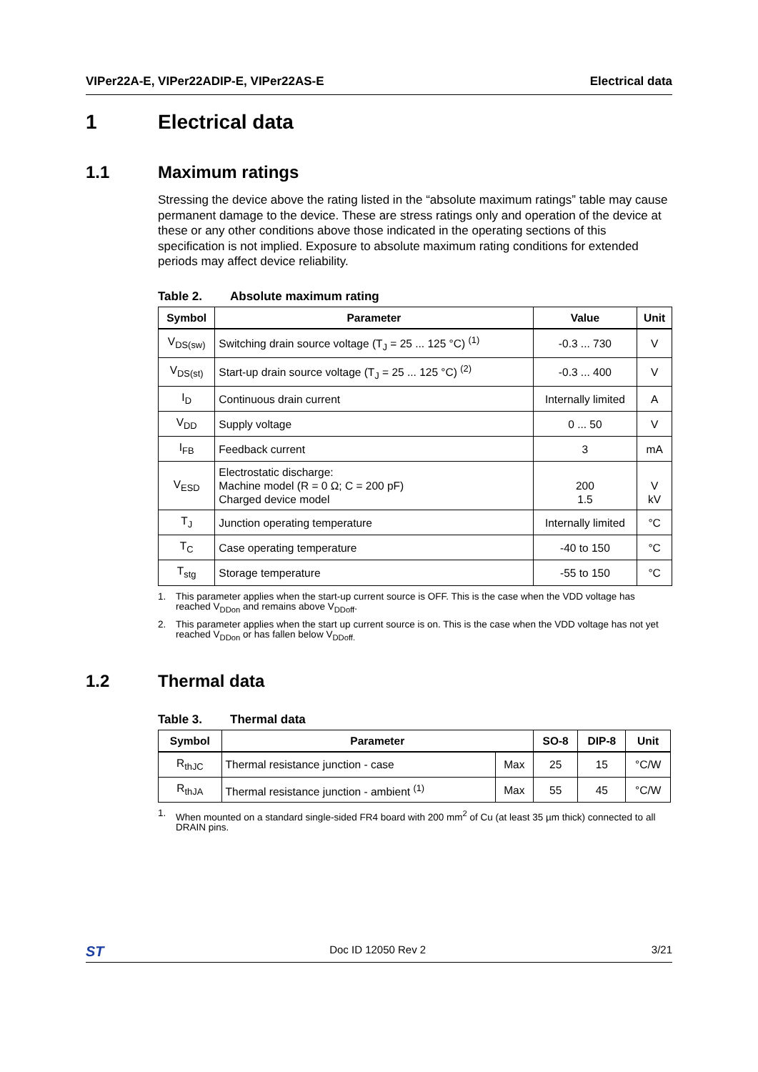VIPer22A-E, VIPer22ADIP-E, VIPer22AS-E Electrical data
1 Electrical data
1.1 Maximum ratings
Stressing the device above the rating listed in the “absolute maximum ratings” table may cause permanent damage to the device. These are stress ratings only and operation of the device at these or any other conditions above those indicated in the operating sections of this specification is not implied. Exposure to absolute maximum rating conditions for extended periods may affect device reliability.
Table 2. Absolute maximum rating
| Symbol | Parameter | Value | Unit |
| --- | --- | --- | --- |
| V<sub>DS(sw)</sub> | Switching drain source voltage (T<sub>J</sub> = 25 ... 125 °C) <sup>(1)</sup> | -0.3 ... 730 | V |
| V<sub>DS(st)</sub> | Start-up drain source voltage (T<sub>J</sub> = 25 ... 125 °C) <sup>(2)</sup> | -0.3 ... 400 | V |
| I<sub>D</sub> | Continuous drain current | Internally limited | A |
| V<sub>DD</sub> | Supply voltage | 0 ... 50 | V |
| I<sub>FB</sub> | Feedback current | 3 | mA |
| V<sub>ESD</sub> | Electrostatic discharge: Machine model (R = 0 Ω; C = 200 pF) Charged device model | 200 1.5 | V kV |
| T<sub>J</sub> | Junction operating temperature | Internally limited | °C |
| T<sub>C</sub> | Case operating temperature | -40 to 150 | °C |
| T<sub>stg</sub> | Storage temperature | -55 to 150 | °C |
1. This parameter applies when the start-up current source is OFF. This is the case when the VDD voltage has reached V<sub>DDon</sub> and remains above V<sub>DDoff</sub>.
2. This parameter applies when the start up current source is on. This is the case when the VDD voltage has not yet reached V<sub>DDon</sub> or has fallen below V<sub>DDoff.</sub>
1.2 Thermal data
Table 3. Thermal data
| Symbol | Parameter | | SO-8 | DIP-8 | Unit |
| --- | --- | --- | --- | --- | --- |
| R<sub>thJC</sub> | Thermal resistance junction - case | Max | 25 | 15 | °C/W |
| R<sub>thJA</sub> | Thermal resistance junction - ambient <sup>(1)</sup> | Max | 55 | 45 | °C/W |
1. When mounted on a standard single-sided FR4 board with 200 mm<sup>2</sup> of Cu (at least 35 µm thick) connected to all DRAIN pins.
ST Doc ID 12050 Rev 2 3/21